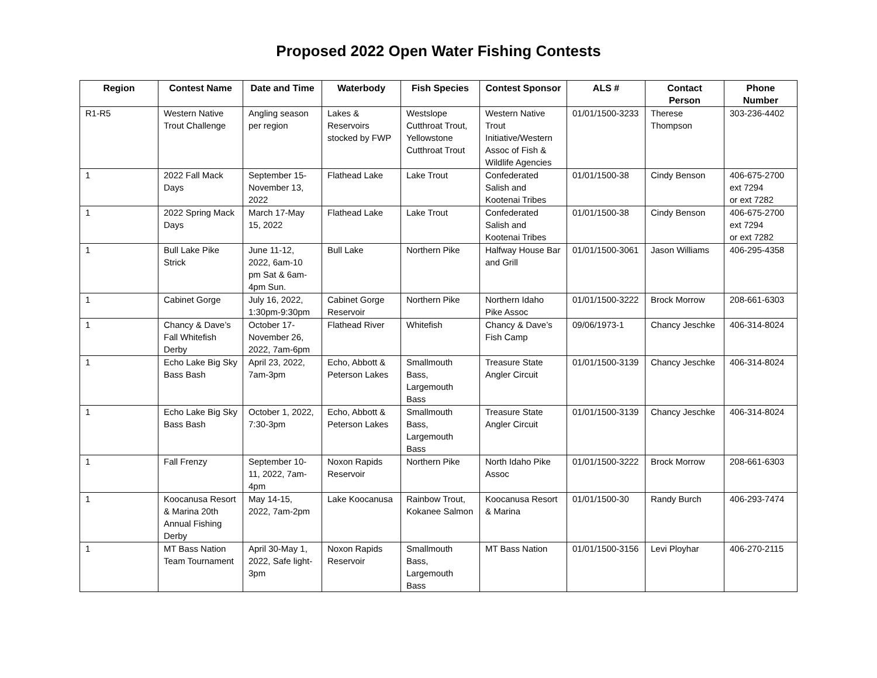Proposed 2022 Open Water Fishing Contests
| Region | Contest Name | Date and Time | Waterbody | Fish Species | Contest Sponsor | ALS # | Contact Person | Phone Number |
| --- | --- | --- | --- | --- | --- | --- | --- | --- |
| R1-R5 | Western Native Trout Challenge | Angling season per region | Lakes & Reservoirs stocked by FWP | Westslope Cutthroat Trout, Yellowstone Cutthroat Trout | Western Native Trout Initiative/Western Assoc of Fish & Wildlife Agencies | 01/01/1500-3233 | Therese Thompson | 303-236-4402 |
| 1 | 2022 Fall Mack Days | September 15-November 13, 2022 | Flathead Lake | Lake Trout | Confederated Salish and Kootenai Tribes | 01/01/1500-38 | Cindy Benson | 406-675-2700 ext 7294 or ext 7282 |
| 1 | 2022 Spring Mack Days | March 17-May 15, 2022 | Flathead Lake | Lake Trout | Confederated Salish and Kootenai Tribes | 01/01/1500-38 | Cindy Benson | 406-675-2700 ext 7294 or ext 7282 |
| 1 | Bull Lake Pike Strick | June 11-12, 2022, 6am-10 pm Sat & 6am-4pm Sun. | Bull Lake | Northern Pike | Halfway House Bar and Grill | 01/01/1500-3061 | Jason Williams | 406-295-4358 |
| 1 | Cabinet Gorge | July 16, 2022, 1:30pm-9:30pm | Cabinet Gorge Reservoir | Northern Pike | Northern Idaho Pike Assoc | 01/01/1500-3222 | Brock Morrow | 208-661-6303 |
| 1 | Chancy & Dave’s Fall Whitefish Derby | October 17-November 26, 2022, 7am-6pm | Flathead River | Whitefish | Chancy & Dave’s Fish Camp | 09/06/1973-1 | Chancy Jeschke | 406-314-8024 |
| 1 | Echo Lake Big Sky Bass Bash | April 23, 2022, 7am-3pm | Echo, Abbott & Peterson Lakes | Smallmouth Bass, Largemouth Bass | Treasure State Angler Circuit | 01/01/1500-3139 | Chancy Jeschke | 406-314-8024 |
| 1 | Echo Lake Big Sky Bass Bash | October 1, 2022, 7:30-3pm | Echo, Abbott & Peterson Lakes | Smallmouth Bass, Largemouth Bass | Treasure State Angler Circuit | 01/01/1500-3139 | Chancy Jeschke | 406-314-8024 |
| 1 | Fall Frenzy | September 10-11, 2022, 7am-4pm | Noxon Rapids Reservoir | Northern Pike | North Idaho Pike Assoc | 01/01/1500-3222 | Brock Morrow | 208-661-6303 |
| 1 | Koocanusa Resort & Marina 20th Annual Fishing Derby | May 14-15, 2022, 7am-2pm | Lake Koocanusa | Rainbow Trout, Kokanee Salmon | Koocanusa Resort & Marina | 01/01/1500-30 | Randy Burch | 406-293-7474 |
| 1 | MT Bass Nation Team Tournament | April 30-May 1, 2022, Safe light-3pm | Noxon Rapids Reservoir | Smallmouth Bass, Largemouth Bass | MT Bass Nation | 01/01/1500-3156 | Levi Ployhar | 406-270-2115 |